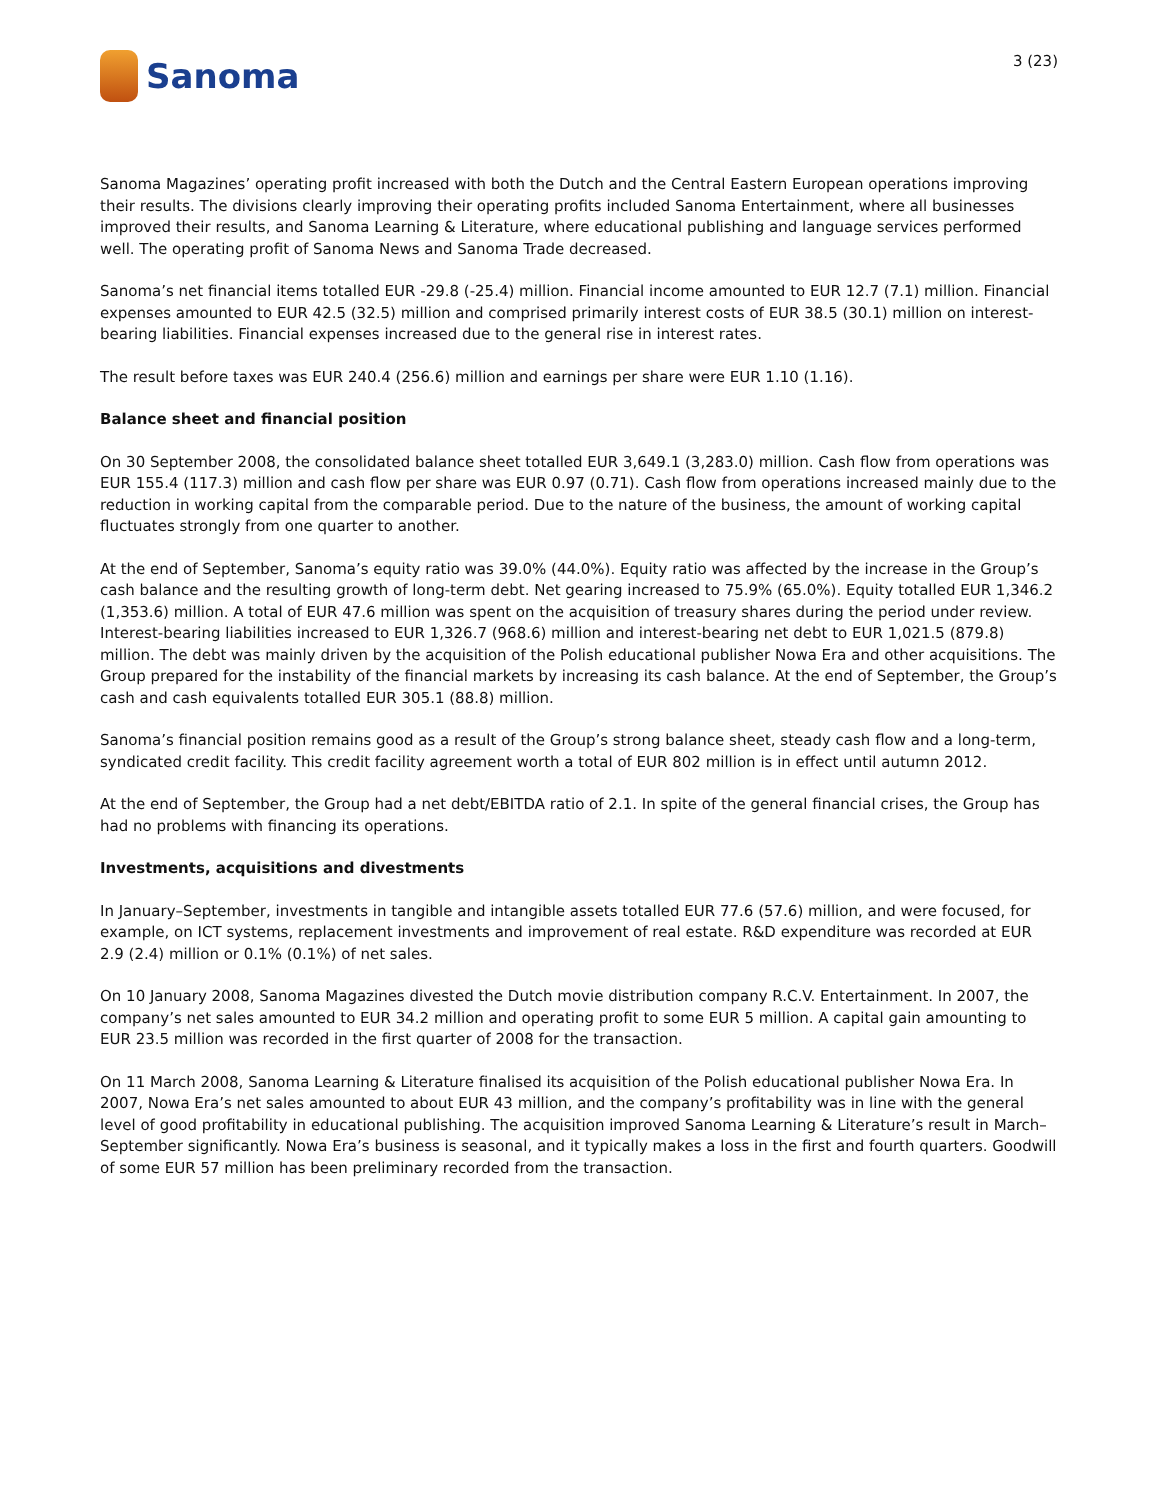Sanoma
3 (23)
Sanoma Magazines’ operating profit increased with both the Dutch and the Central Eastern European operations improving their results. The divisions clearly improving their operating profits included Sanoma Entertainment, where all businesses improved their results, and Sanoma Learning & Literature, where educational publishing and language services performed well. The operating profit of Sanoma News and Sanoma Trade decreased.
Sanoma’s net financial items totalled EUR -29.8 (-25.4) million. Financial income amounted to EUR 12.7 (7.1) million. Financial expenses amounted to EUR 42.5 (32.5) million and comprised primarily interest costs of EUR 38.5 (30.1) million on interest-bearing liabilities. Financial expenses increased due to the general rise in interest rates.
The result before taxes was EUR 240.4 (256.6) million and earnings per share were EUR 1.10 (1.16).
Balance sheet and financial position
On 30 September 2008, the consolidated balance sheet totalled EUR 3,649.1 (3,283.0) million. Cash flow from operations was EUR 155.4 (117.3) million and cash flow per share was EUR 0.97 (0.71). Cash flow from operations increased mainly due to the reduction in working capital from the comparable period. Due to the nature of the business, the amount of working capital fluctuates strongly from one quarter to another.
At the end of September, Sanoma’s equity ratio was 39.0% (44.0%). Equity ratio was affected by the increase in the Group’s cash balance and the resulting growth of long-term debt. Net gearing increased to 75.9% (65.0%). Equity totalled EUR 1,346.2 (1,353.6) million. A total of EUR 47.6 million was spent on the acquisition of treasury shares during the period under review. Interest-bearing liabilities increased to EUR 1,326.7 (968.6) million and interest-bearing net debt to EUR 1,021.5 (879.8) million. The debt was mainly driven by the acquisition of the Polish educational publisher Nowa Era and other acquisitions. The Group prepared for the instability of the financial markets by increasing its cash balance. At the end of September, the Group’s cash and cash equivalents totalled EUR 305.1 (88.8) million.
Sanoma’s financial position remains good as a result of the Group’s strong balance sheet, steady cash flow and a long-term, syndicated credit facility. This credit facility agreement worth a total of EUR 802 million is in effect until autumn 2012.
At the end of September, the Group had a net debt/EBITDA ratio of 2.1. In spite of the general financial crises, the Group has had no problems with financing its operations.
Investments, acquisitions and divestments
In January–September, investments in tangible and intangible assets totalled EUR 77.6 (57.6) million, and were focused, for example, on ICT systems, replacement investments and improvement of real estate. R&D expenditure was recorded at EUR 2.9 (2.4) million or 0.1% (0.1%) of net sales.
On 10 January 2008, Sanoma Magazines divested the Dutch movie distribution company R.C.V. Entertainment. In 2007, the company’s net sales amounted to EUR 34.2 million and operating profit to some EUR 5 million. A capital gain amounting to EUR 23.5 million was recorded in the first quarter of 2008 for the transaction.
On 11 March 2008, Sanoma Learning & Literature finalised its acquisition of the Polish educational publisher Nowa Era. In 2007, Nowa Era’s net sales amounted to about EUR 43 million, and the company’s profitability was in line with the general level of good profitability in educational publishing. The acquisition improved Sanoma Learning & Literature’s result in March–September significantly. Nowa Era’s business is seasonal, and it typically makes a loss in the first and fourth quarters. Goodwill of some EUR 57 million has been preliminary recorded from the transaction.